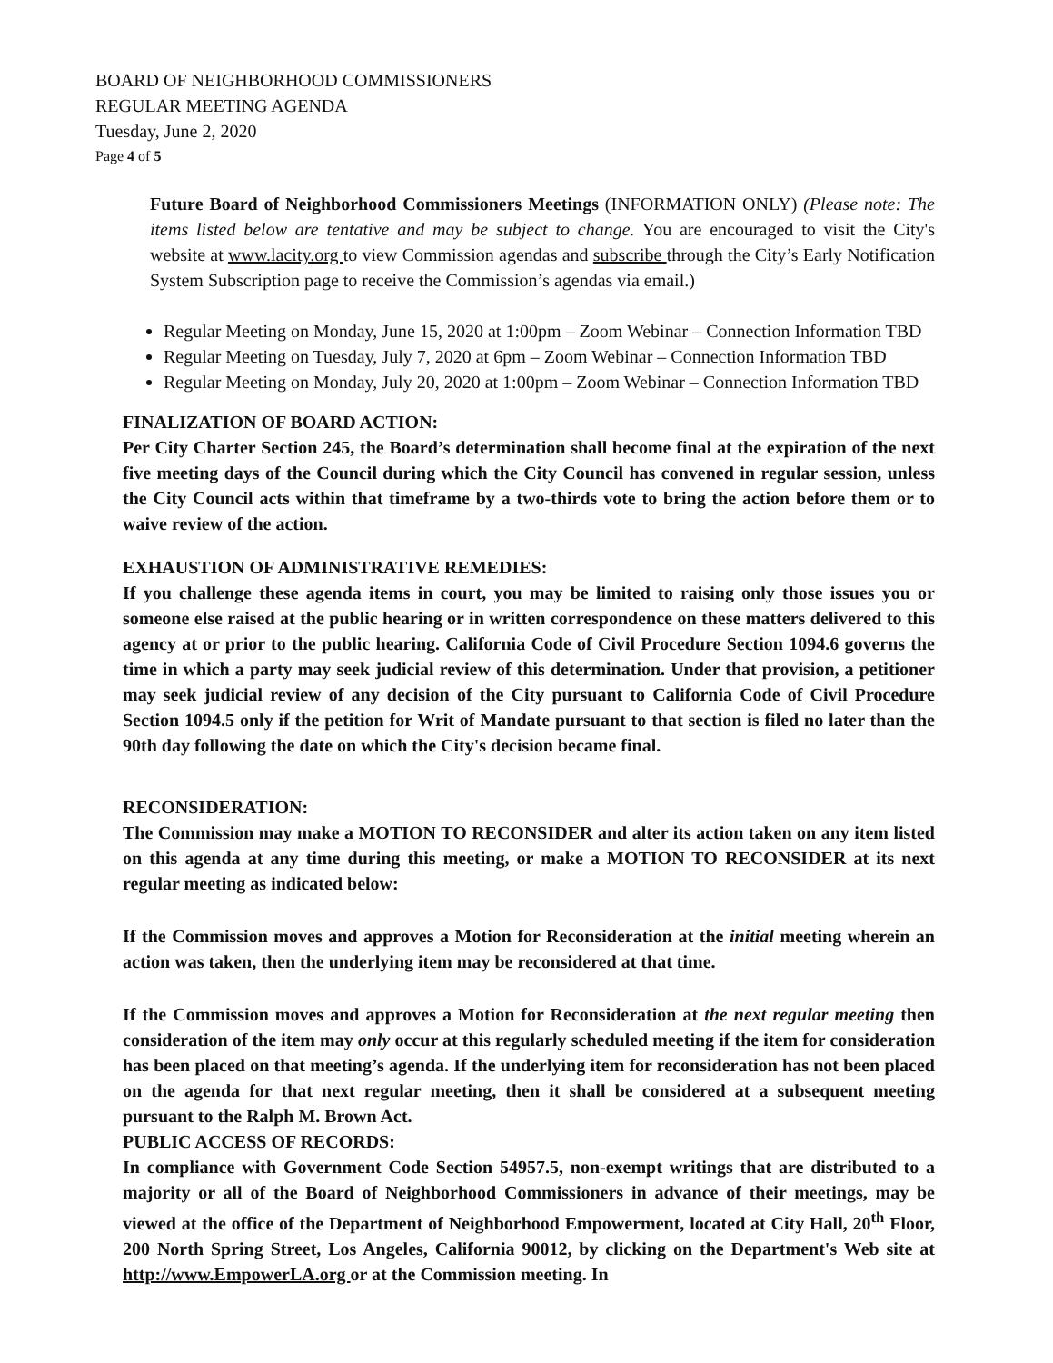BOARD OF NEIGHBORHOOD COMMISSIONERS
REGULAR MEETING AGENDA
Tuesday, June 2, 2020
Page 4 of 5
Future Board of Neighborhood Commissioners Meetings (INFORMATION ONLY) (Please note: The items listed below are tentative and may be subject to change. You are encouraged to visit the City's website at www.lacity.org to view Commission agendas and subscribe through the City’s Early Notification System Subscription page to receive the Commission’s agendas via email.)
Regular Meeting on Monday, June 15, 2020 at 1:00pm – Zoom Webinar – Connection Information TBD
Regular Meeting on Tuesday, July 7, 2020 at 6pm – Zoom Webinar – Connection Information TBD
Regular Meeting on Monday, July 20, 2020 at 1:00pm – Zoom Webinar – Connection Information TBD
FINALIZATION OF BOARD ACTION:
Per City Charter Section 245, the Board’s determination shall become final at the expiration of the next five meeting days of the Council during which the City Council has convened in regular session, unless the City Council acts within that timeframe by a two-thirds vote to bring the action before them or to waive review of the action.
EXHAUSTION OF ADMINISTRATIVE REMEDIES:
If you challenge these agenda items in court, you may be limited to raising only those issues you or someone else raised at the public hearing or in written correspondence on these matters delivered to this agency at or prior to the public hearing. California Code of Civil Procedure Section 1094.6 governs the time in which a party may seek judicial review of this determination. Under that provision, a petitioner may seek judicial review of any decision of the City pursuant to California Code of Civil Procedure Section 1094.5 only if the petition for Writ of Mandate pursuant to that section is filed no later than the 90th day following the date on which the City's decision became final.
RECONSIDERATION:
The Commission may make a MOTION TO RECONSIDER and alter its action taken on any item listed on this agenda at any time during this meeting, or make a MOTION TO RECONSIDER at its next regular meeting as indicated below:
If the Commission moves and approves a Motion for Reconsideration at the initial meeting wherein an action was taken, then the underlying item may be reconsidered at that time.
If the Commission moves and approves a Motion for Reconsideration at the next regular meeting then consideration of the item may only occur at this regularly scheduled meeting if the item for consideration has been placed on that meeting’s agenda. If the underlying item for reconsideration has not been placed on the agenda for that next regular meeting, then it shall be considered at a subsequent meeting pursuant to the Ralph M. Brown Act.
PUBLIC ACCESS OF RECORDS:
In compliance with Government Code Section 54957.5, non-exempt writings that are distributed to a majority or all of the Board of Neighborhood Commissioners in advance of their meetings, may be viewed at the office of the Department of Neighborhood Empowerment, located at City Hall, 20<sup>th</sup> Floor, 200 North Spring Street, Los Angeles, California 90012, by clicking on the Department's Web site at http://www.EmpowerLA.org or at the Commission meeting. In